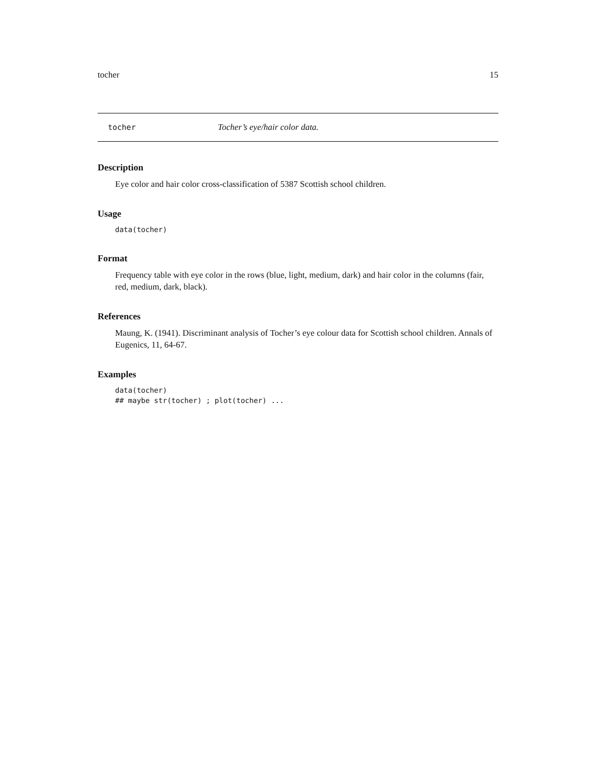tocher 15
tocher Tocher’s eye/hair color data.
Description
Eye color and hair color cross-classification of 5387 Scottish school children.
Usage
data(tocher)
Format
Frequency table with eye color in the rows (blue, light, medium, dark) and hair color in the columns (fair, red, medium, dark, black).
References
Maung, K. (1941). Discriminant analysis of Tocher’s eye colour data for Scottish school children. Annals of Eugenics, 11, 64-67.
Examples
data(tocher)
## maybe str(tocher) ; plot(tocher) ...